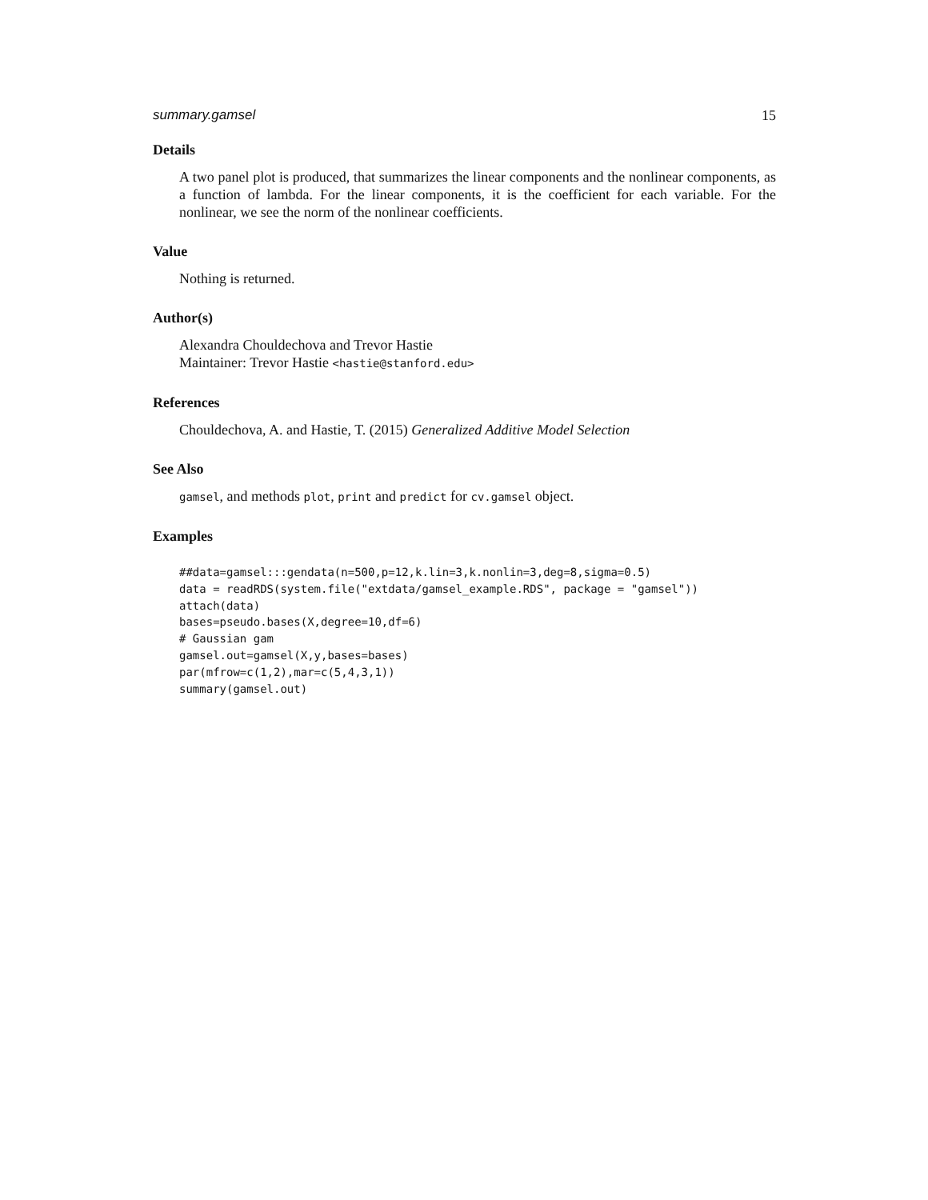summary.gamsel 15
Details
A two panel plot is produced, that summarizes the linear components and the nonlinear components, as a function of lambda. For the linear components, it is the coefficient for each variable. For the nonlinear, we see the norm of the nonlinear coefficients.
Value
Nothing is returned.
Author(s)
Alexandra Chouldechova and Trevor Hastie
Maintainer: Trevor Hastie <hastie@stanford.edu>
References
Chouldechova, A. and Hastie, T. (2015) Generalized Additive Model Selection
See Also
gamsel, and methods plot, print and predict for cv.gamsel object.
Examples
##data=gamsel:::gendata(n=500,p=12,k.lin=3,k.nonlin=3,deg=8,sigma=0.5)
data = readRDS(system.file("extdata/gamsel_example.RDS", package = "gamsel"))
attach(data)
bases=pseudo.bases(X,degree=10,df=6)
# Gaussian gam
gamsel.out=gamsel(X,y,bases=bases)
par(mfrow=c(1,2),mar=c(5,4,3,1))
summary(gamsel.out)